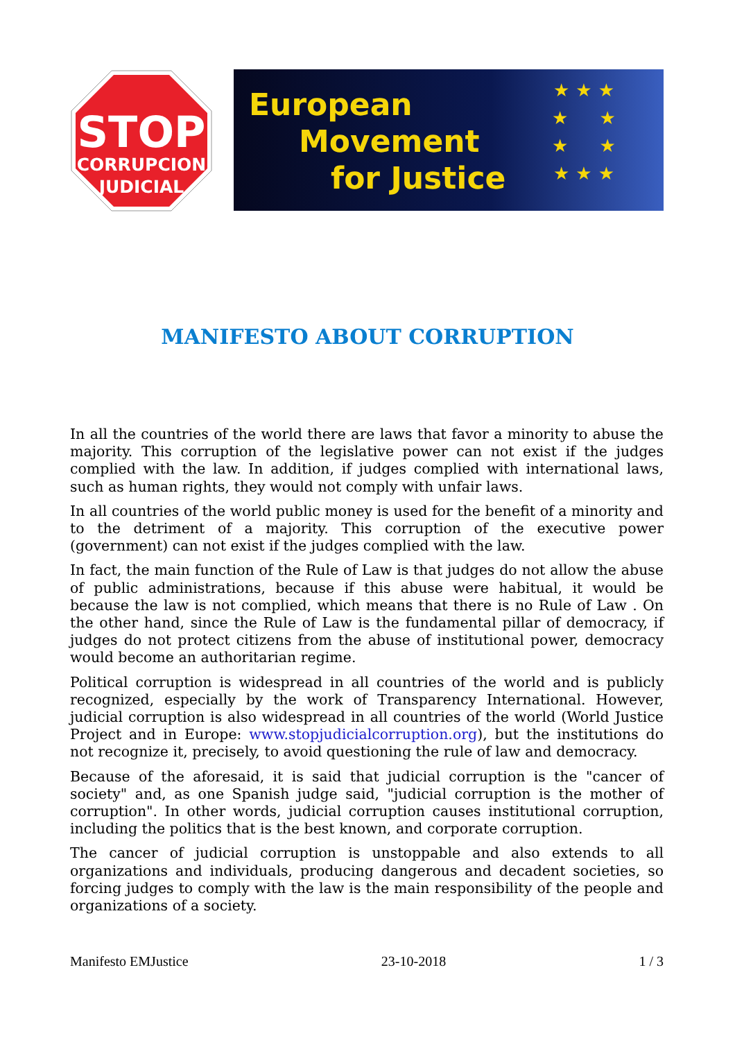STOP
CORRUPCION
JUDICIAL
European
Movement
for Justice
★ ★ ★
★ ★
★ ★
★ ★ ★
MANIFESTO ABOUT CORRUPTION
In all the countries of the world there are laws that favor a minority to abuse the majority. This corruption of the legislative power can not exist if the judges complied with the law. In addition, if judges complied with international laws, such as human rights, they would not comply with unfair laws.
In all countries of the world public money is used for the benefit of a minority and to the detriment of a majority. This corruption of the executive power (government) can not exist if the judges complied with the law.
In fact, the main function of the Rule of Law is that judges do not allow the abuse of public administrations, because if this abuse were habitual, it would be because the law is not complied, which means that there is no Rule of Law . On the other hand, since the Rule of Law is the fundamental pillar of democracy, if judges do not protect citizens from the abuse of institutional power, democracy would become an authoritarian regime.
Political corruption is widespread in all countries of the world and is publicly recognized, especially by the work of Transparency International. However, judicial corruption is also widespread in all countries of the world (World Justice Project and in Europe: www.stopjudicialcorruption.org), but the institutions do not recognize it, precisely, to avoid questioning the rule of law and democracy.
Because of the aforesaid, it is said that judicial corruption is the "cancer of society" and, as one Spanish judge said, "judicial corruption is the mother of corruption". In other words, judicial corruption causes institutional corruption, including the politics that is the best known, and corporate corruption.
The cancer of judicial corruption is unstoppable and also extends to all organizations and individuals, producing dangerous and decadent societies, so forcing judges to comply with the law is the main responsibility of the people and organizations of a society.
Manifesto EMJustice 23-10-2018 1 / 3